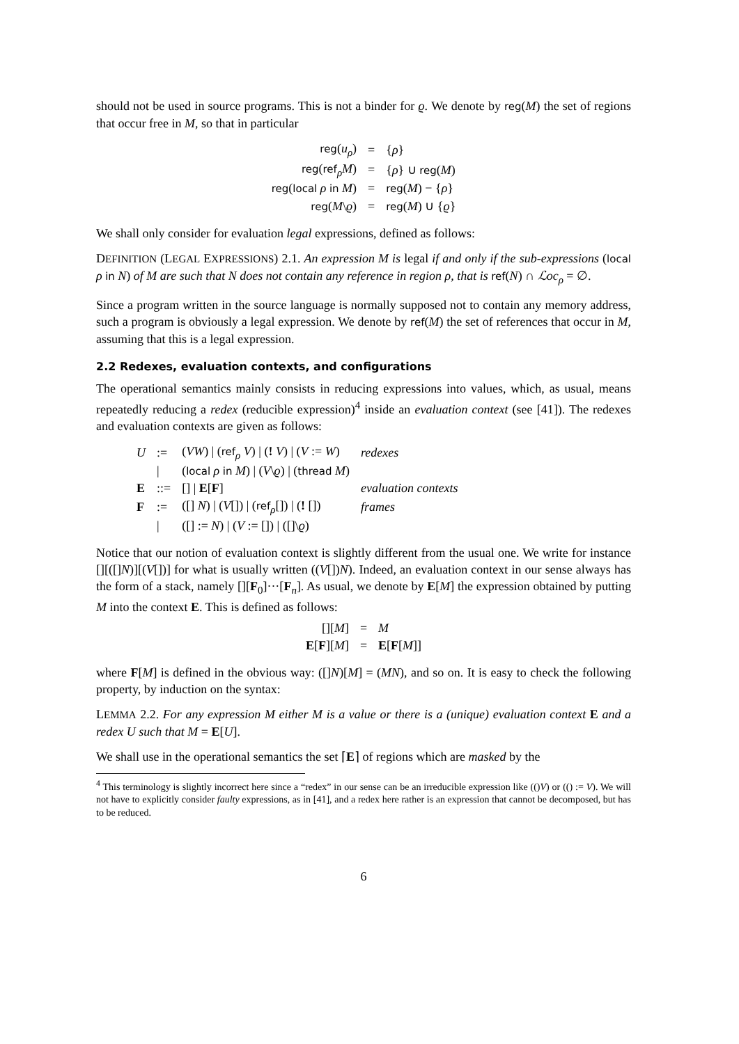should not be used in source programs. This is not a binder for ϱ. We denote by reg(M) the set of regions that occur free in M, so that in particular
| reg ( u<sub>ρ</sub> ) | = | { ρ } |
| reg ( ref<sub>ρ</sub> M ) | = | { ρ } ∪ reg ( M ) |
| reg ( local ρ in M ) | = | reg ( M ) − { ρ } |
| reg ( M \ ϱ ) | = | reg ( M ) ∪ { ϱ } |
We shall only consider for evaluation legal expressions, defined as follows:
DEFINITION (LEGAL EXPRESSIONS) 2.1. An expression M is legal if and only if the sub-expressions (local ρ in N) of M are such that N does not contain any reference in region ρ, that is ref(N) ∩ ℒoc<sub>ρ</sub> = ∅.
Since a program written in the source language is normally supposed not to contain any memory address, such a program is obviously a legal expression. We denote by ref(M) the set of references that occur in M, assuming that this is a legal expression.
2.2 Redexes, evaluation contexts, and configurations
The operational semantics mainly consists in reducing expressions into values, which, as usual, means repeatedly reducing a redex (reducible expression)<sup>4</sup> inside an evaluation context (see [41]). The redexes and evaluation contexts are given as follows:
| U | := | ( VW ) / ( ref<sub>ρ</sub> V ) / ( ! V ) / ( V := W ) | redexes |
| | / | ( local ρ in M ) / ( V \ ϱ ) / ( thread M ) | |
| E | ::= | [] / E [ F ] | evaluation contexts |
| F | := | ([] N ) / ( V []) / ( ref<sub>ρ</sub>[]) / ( ! []) | frames |
| | / | ([] := N ) / ( V := []) / ([]\ ϱ ) | |
Notice that our notion of evaluation context is slightly different from the usual one. We write for instance [][([]N)][(V[])] for what is usually written ((V[])N). Indeed, an evaluation context in our sense always has the form of a stack, namely [][F<sub>0</sub>]···[F<sub>n</sub>]. As usual, we denote by E[M] the expression obtained by putting M into the context E. This is defined as follows:
| [][ M ] | = | M |
| E [ F ][ M ] | = | E [ F [ M ]] |
where F[M] is defined in the obvious way: ([]N)[M] = (MN), and so on. It is easy to check the following property, by induction on the syntax:
LEMMA 2.2. For any expression M either M is a value or there is a (unique) evaluation context E and a redex U such that M = E[U].
We shall use in the operational semantics the set ⌈E⌉ of regions which are masked by the
<sup>4</sup> This terminology is slightly incorrect here since a “redex” in our sense can be an irreducible expression like (()V) or (() := V). We will not have to explicitly consider faulty expressions, as in [41], and a redex here rather is an expression that cannot be decomposed, but has to be reduced.
6